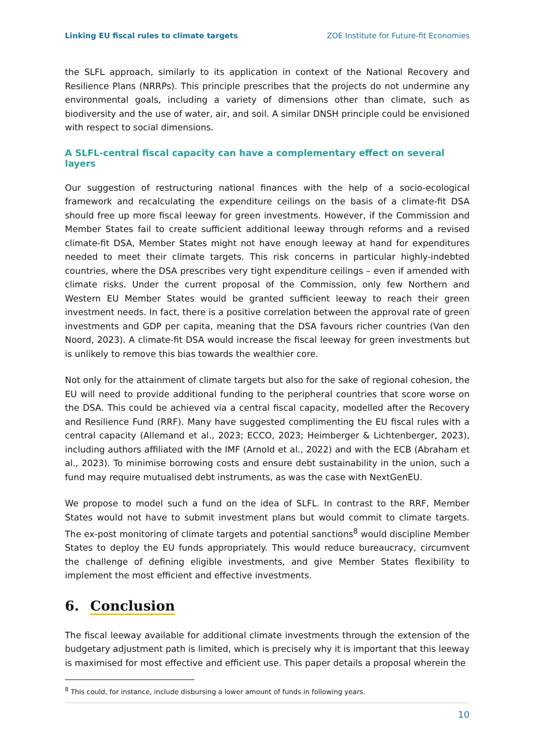Linking EU fiscal rules to climate targets ZOE Institute for Future-fit Economies
the SLFL approach, similarly to its application in context of the National Recovery and Resilience Plans (NRRPs). This principle prescribes that the projects do not undermine any environmental goals, including a variety of dimensions other than climate, such as biodiversity and the use of water, air, and soil. A similar DNSH principle could be envisioned with respect to social dimensions.
A SLFL-central fiscal capacity can have a complementary effect on several layers
Our suggestion of restructuring national finances with the help of a socio-ecological framework and recalculating the expenditure ceilings on the basis of a climate-fit DSA should free up more fiscal leeway for green investments. However, if the Commission and Member States fail to create sufficient additional leeway through reforms and a revised climate-fit DSA, Member States might not have enough leeway at hand for expenditures needed to meet their climate targets. This risk concerns in particular highly-indebted countries, where the DSA prescribes very tight expenditure ceilings – even if amended with climate risks. Under the current proposal of the Commission, only few Northern and Western EU Member States would be granted sufficient leeway to reach their green investment needs. In fact, there is a positive correlation between the approval rate of green investments and GDP per capita, meaning that the DSA favours richer countries (Van den Noord, 2023). A climate-fit DSA would increase the fiscal leeway for green investments but is unlikely to remove this bias towards the wealthier core.
Not only for the attainment of climate targets but also for the sake of regional cohesion, the EU will need to provide additional funding to the peripheral countries that score worse on the DSA. This could be achieved via a central fiscal capacity, modelled after the Recovery and Resilience Fund (RRF). Many have suggested complimenting the EU fiscal rules with a central capacity (Allemand et al., 2023; ECCO, 2023; Heimberger & Lichtenberger, 2023), including authors affiliated with the IMF (Arnold et al., 2022) and with the ECB (Abraham et al., 2023). To minimise borrowing costs and ensure debt sustainability in the union, such a fund may require mutualised debt instruments, as was the case with NextGenEU.
We propose to model such a fund on the idea of SLFL. In contrast to the RRF, Member States would not have to submit investment plans but would commit to climate targets. The ex-post monitoring of climate targets and potential sanctions<sup>8</sup> would discipline Member States to deploy the EU funds appropriately. This would reduce bureaucracy, circumvent the challenge of defining eligible investments, and give Member States flexibility to implement the most efficient and effective investments.
6. Conclusion
The fiscal leeway available for additional climate investments through the extension of the budgetary adjustment path is limited, which is precisely why it is important that this leeway is maximised for most effective and efficient use. This paper details a proposal wherein the
<sup>8</sup> This could, for instance, include disbursing a lower amount of funds in following years.
10